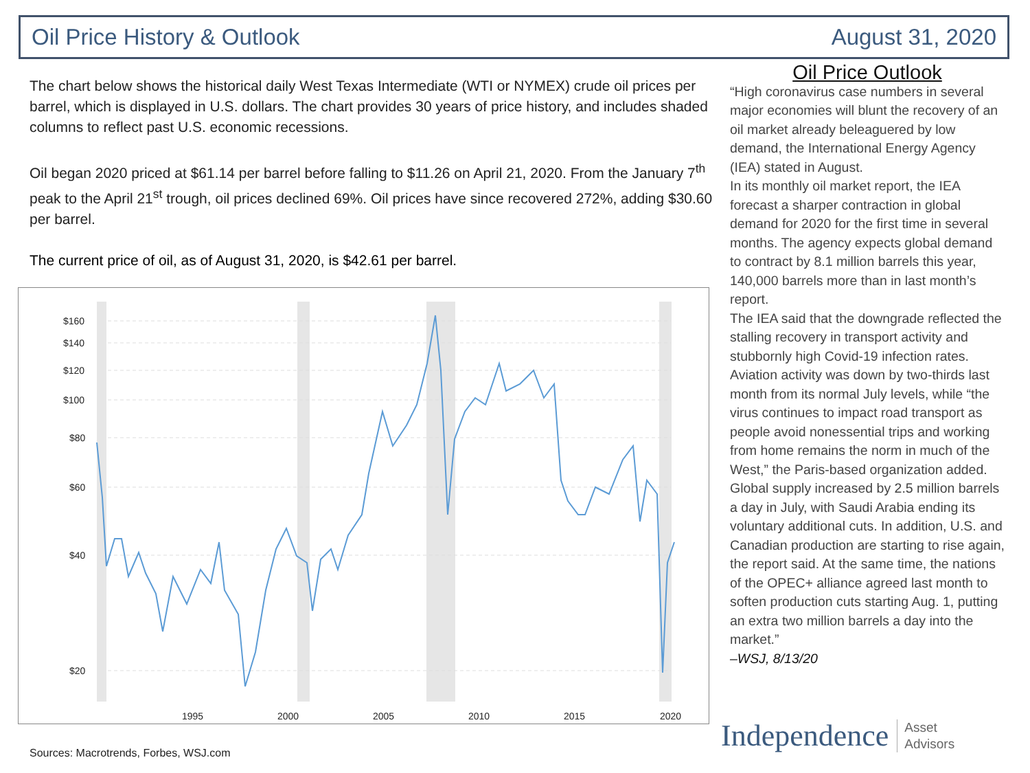Oil Price History & Outlook August 31, 2020
The chart below shows the historical daily West Texas Intermediate (WTI or NYMEX) crude oil prices per barrel, which is displayed in U.S. dollars. The chart provides 30 years of price history, and includes shaded columns to reflect past U.S. economic recessions.
Oil began 2020 priced at $61.14 per barrel before falling to $11.26 on April 21, 2020. From the January 7<sup>th</sup> peak to the April 21<sup>st</sup> trough, oil prices declined 69%. Oil prices have since recovered 272%, adding $30.60 per barrel.
The current price of oil, as of August 31, 2020, is $42.61 per barrel.
$160
$140
$120
$100
$80
$60
$40
$20
1995
2000
2005
2010
2015
2020
Oil Price Outlook
“High coronavirus case numbers in several major economies will blunt the recovery of an oil market already beleaguered by low demand, the International Energy Agency (IEA) stated in August.
In its monthly oil market report, the IEA forecast a sharper contraction in global demand for 2020 for the first time in several months. The agency expects global demand to contract by 8.1 million barrels this year, 140,000 barrels more than in last month’s report.
The IEA said that the downgrade reflected the stalling recovery in transport activity and stubbornly high Covid-19 infection rates. Aviation activity was down by two-thirds last month from its normal July levels, while “the virus continues to impact road transport as people avoid nonessential trips and working from home remains the norm in much of the West,” the Paris-based organization added.
Global supply increased by 2.5 million barrels a day in July, with Saudi Arabia ending its voluntary additional cuts. In addition, U.S. and Canadian production are starting to rise again, the report said. At the same time, the nations of the OPEC+ alliance agreed last month to soften production cuts starting Aug. 1, putting an extra two million barrels a day into the market.”
–WSJ, 8/13/20
Sources: Macrotrends, Forbes, WSJ.com
Independence Asset
Advisors